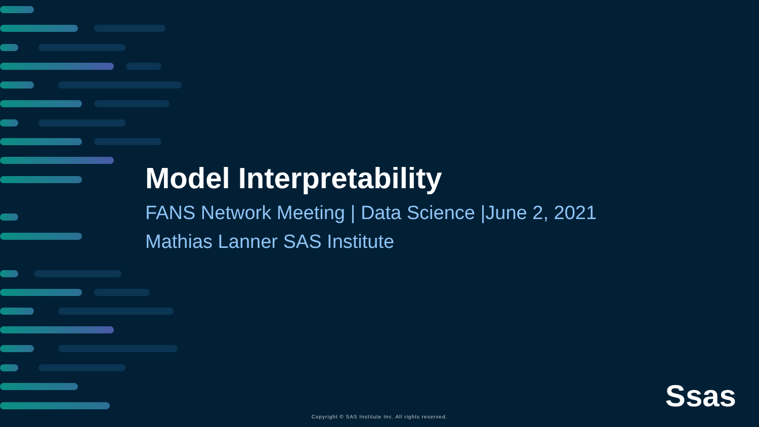Model Interpretability
FANS Network Meeting | Data Science |June 2, 2021
Mathias Lanner SAS Institute
Ssas
Copyright © SAS Institute Inc. All rights reserved.